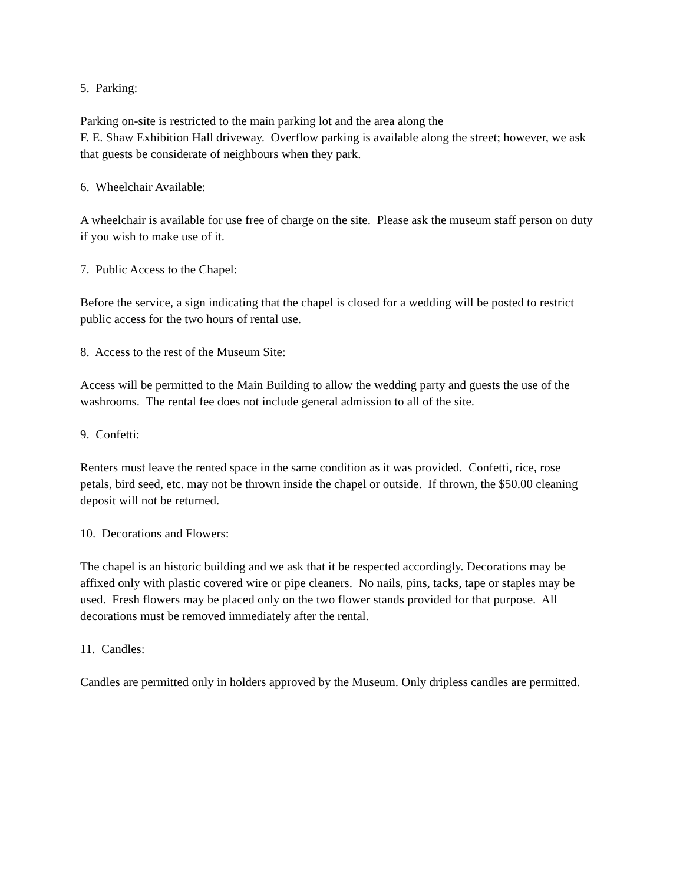5. Parking:
Parking on-site is restricted to the main parking lot and the area along the
F. E. Shaw Exhibition Hall driveway. Overflow parking is available along the street; however, we ask that guests be considerate of neighbours when they park.
6. Wheelchair Available:
A wheelchair is available for use free of charge on the site. Please ask the museum staff person on duty if you wish to make use of it.
7. Public Access to the Chapel:
Before the service, a sign indicating that the chapel is closed for a wedding will be posted to restrict public access for the two hours of rental use.
8. Access to the rest of the Museum Site:
Access will be permitted to the Main Building to allow the wedding party and guests the use of the washrooms. The rental fee does not include general admission to all of the site.
9. Confetti:
Renters must leave the rented space in the same condition as it was provided. Confetti, rice, rose petals, bird seed, etc. may not be thrown inside the chapel or outside. If thrown, the $50.00 cleaning deposit will not be returned.
10. Decorations and Flowers:
The chapel is an historic building and we ask that it be respected accordingly. Decorations may be affixed only with plastic covered wire or pipe cleaners. No nails, pins, tacks, tape or staples may be used. Fresh flowers may be placed only on the two flower stands provided for that purpose. All decorations must be removed immediately after the rental.
11. Candles:
Candles are permitted only in holders approved by the Museum. Only dripless candles are permitted.